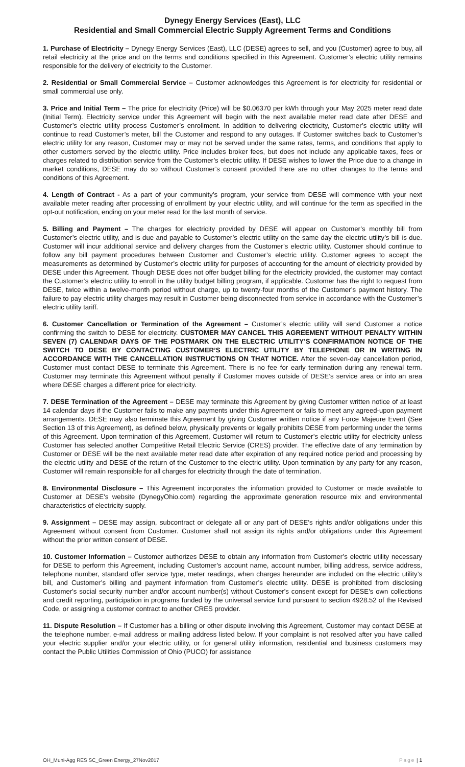Dynegy Energy Services (East), LLC
Residential and Small Commercial Electric Supply Agreement Terms and Conditions
1. Purchase of Electricity – Dynegy Energy Services (East), LLC (DESE) agrees to sell, and you (Customer) agree to buy, all retail electricity at the price and on the terms and conditions specified in this Agreement. Customer’s electric utility remains responsible for the delivery of electricity to the Customer.
2. Residential or Small Commercial Service – Customer acknowledges this Agreement is for electricity for residential or small commercial use only.
3. Price and Initial Term – The price for electricity (Price) will be $0.06370 per kWh through your May 2025 meter read date (Initial Term). Electricity service under this Agreement will begin with the next available meter read date after DESE and Customer’s electric utility process Customer’s enrollment. In addition to delivering electricity, Customer’s electric utility will continue to read Customer’s meter, bill the Customer and respond to any outages. If Customer switches back to Customer’s electric utility for any reason, Customer may or may not be served under the same rates, terms, and conditions that apply to other customers served by the electric utility. Price includes broker fees, but does not include any applicable taxes, fees or charges related to distribution service from the Customer’s electric utility. If DESE wishes to lower the Price due to a change in market conditions, DESE may do so without Customer’s consent provided there are no other changes to the terms and conditions of this Agreement.
4. Length of Contract - As a part of your community’s program, your service from DESE will commence with your next available meter reading after processing of enrollment by your electric utility, and will continue for the term as specified in the opt-out notification, ending on your meter read for the last month of service.
5. Billing and Payment – The charges for electricity provided by DESE will appear on Customer’s monthly bill from Customer’s electric utility, and is due and payable to Customer’s electric utility on the same day the electric utility’s bill is due. Customer will incur additional service and delivery charges from the Customer’s electric utility. Customer should continue to follow any bill payment procedures between Customer and Customer’s electric utility. Customer agrees to accept the measurements as determined by Customer’s electric utility for purposes of accounting for the amount of electricity provided by DESE under this Agreement. Though DESE does not offer budget billing for the electricity provided, the customer may contact the Customer’s electric utility to enroll in the utility budget billing program, if applicable. Customer has the right to request from DESE, twice within a twelve-month period without charge, up to twenty-four months of the Customer’s payment history. The failure to pay electric utility charges may result in Customer being disconnected from service in accordance with the Customer’s electric utility tariff.
6. Customer Cancellation or Termination of the Agreement – Customer’s electric utility will send Customer a notice confirming the switch to DESE for electricity. CUSTOMER MAY CANCEL THIS AGREEMENT WITHOUT PENALTY WITHIN SEVEN (7) CALENDAR DAYS OF THE POSTMARK ON THE ELECTRIC UTILITY’S CONFIRMATION NOTICE OF THE SWITCH TO DESE BY CONTACTING CUSTOMER’S ELECTRIC UTILITY BY TELEPHONE OR IN WRITING IN ACCORDANCE WITH THE CANCELLATION INSTRUCTIONS ON THAT NOTICE. After the seven-day cancellation period, Customer must contact DESE to terminate this Agreement. There is no fee for early termination during any renewal term. Customer may terminate this Agreement without penalty if Customer moves outside of DESE’s service area or into an area where DESE charges a different price for electricity.
7. DESE Termination of the Agreement – DESE may terminate this Agreement by giving Customer written notice of at least 14 calendar days if the Customer fails to make any payments under this Agreement or fails to meet any agreed-upon payment arrangements. DESE may also terminate this Agreement by giving Customer written notice if any Force Majeure Event (See Section 13 of this Agreement), as defined below, physically prevents or legally prohibits DESE from performing under the terms of this Agreement. Upon termination of this Agreement, Customer will return to Customer’s electric utility for electricity unless Customer has selected another Competitive Retail Electric Service (CRES) provider. The effective date of any termination by Customer or DESE will be the next available meter read date after expiration of any required notice period and processing by the electric utility and DESE of the return of the Customer to the electric utility. Upon termination by any party for any reason, Customer will remain responsible for all charges for electricity through the date of termination.
8. Environmental Disclosure – This Agreement incorporates the information provided to Customer or made available to Customer at DESE’s website (DynegyOhio.com) regarding the approximate generation resource mix and environmental characteristics of electricity supply.
9. Assignment – DESE may assign, subcontract or delegate all or any part of DESE’s rights and/or obligations under this Agreement without consent from Customer. Customer shall not assign its rights and/or obligations under this Agreement without the prior written consent of DESE.
10. Customer Information – Customer authorizes DESE to obtain any information from Customer’s electric utility necessary for DESE to perform this Agreement, including Customer’s account name, account number, billing address, service address, telephone number, standard offer service type, meter readings, when charges hereunder are included on the electric utility’s bill, and Customer’s billing and payment information from Customer’s electric utility. DESE is prohibited from disclosing Customer's social security number and/or account number(s) without Customer's consent except for DESE's own collections and credit reporting, participation in programs funded by the universal service fund pursuant to section 4928.52 of the Revised Code, or assigning a customer contract to another CRES provider.
11. Dispute Resolution – If Customer has a billing or other dispute involving this Agreement, Customer may contact DESE at the telephone number, e-mail address or mailing address listed below. If your complaint is not resolved after you have called your electric supplier and/or your electric utility, or for general utility information, residential and business customers may contact the Public Utilities Commission of Ohio (PUCO) for assistance
OH_Muni-Agg RES SC_Green Energy_27Nov2017 Page | 1